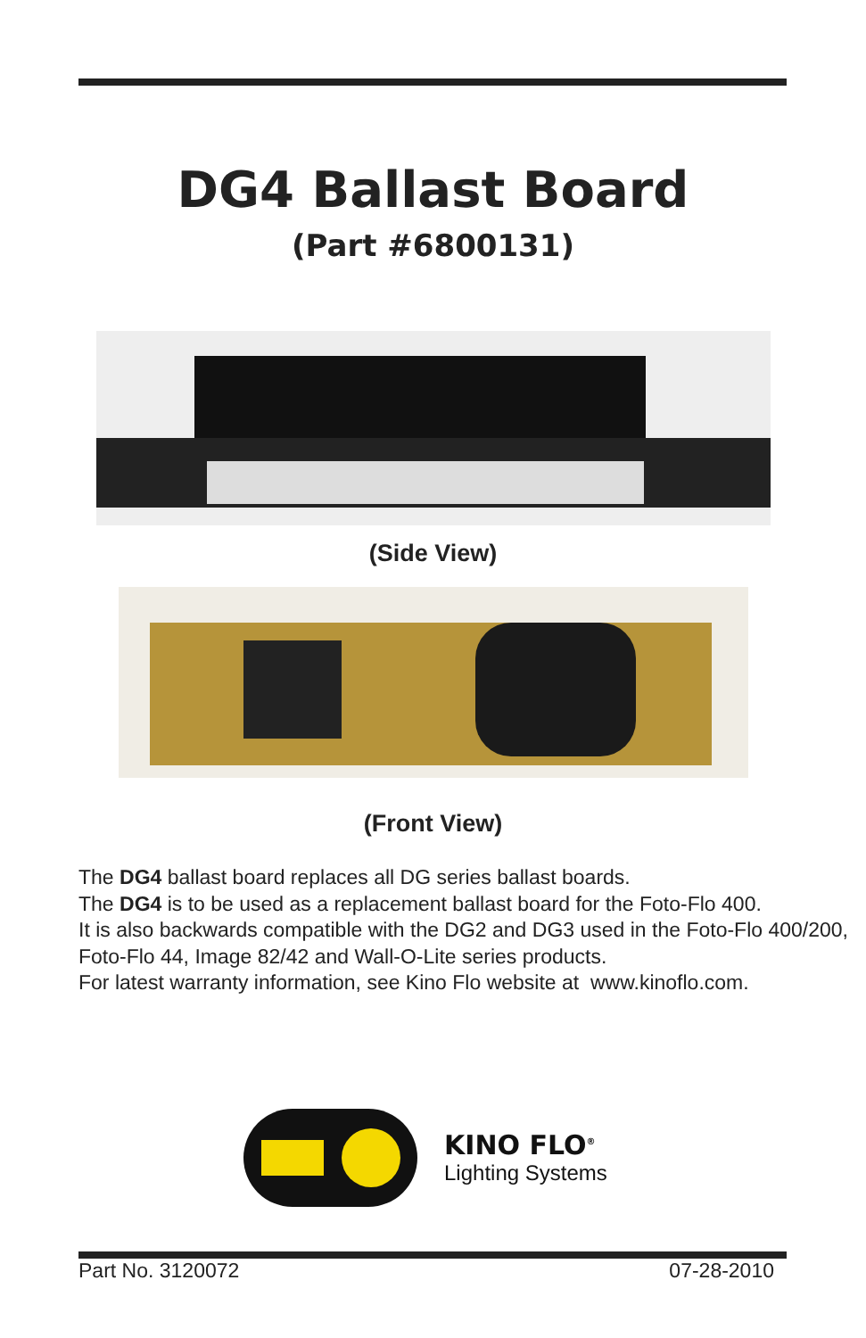DG4 Ballast Board
(Part #6800131)
(Side View)
(Front View)
The DG4 ballast board replaces all DG series ballast boards.
The DG4 is to be used as a replacement ballast board for the Foto-Flo 400.
It is also backwards compatible with the DG2 and DG3 used in the Foto-Flo 400/200, Foto-Flo 44, Image 82/42 and Wall-O-Lite series products.
For latest warranty information, see Kino Flo website at www.kinoflo.com.
KINO FLO<sup>®</sup>
Lighting Systems
Part No. 3120072 07-28-2010